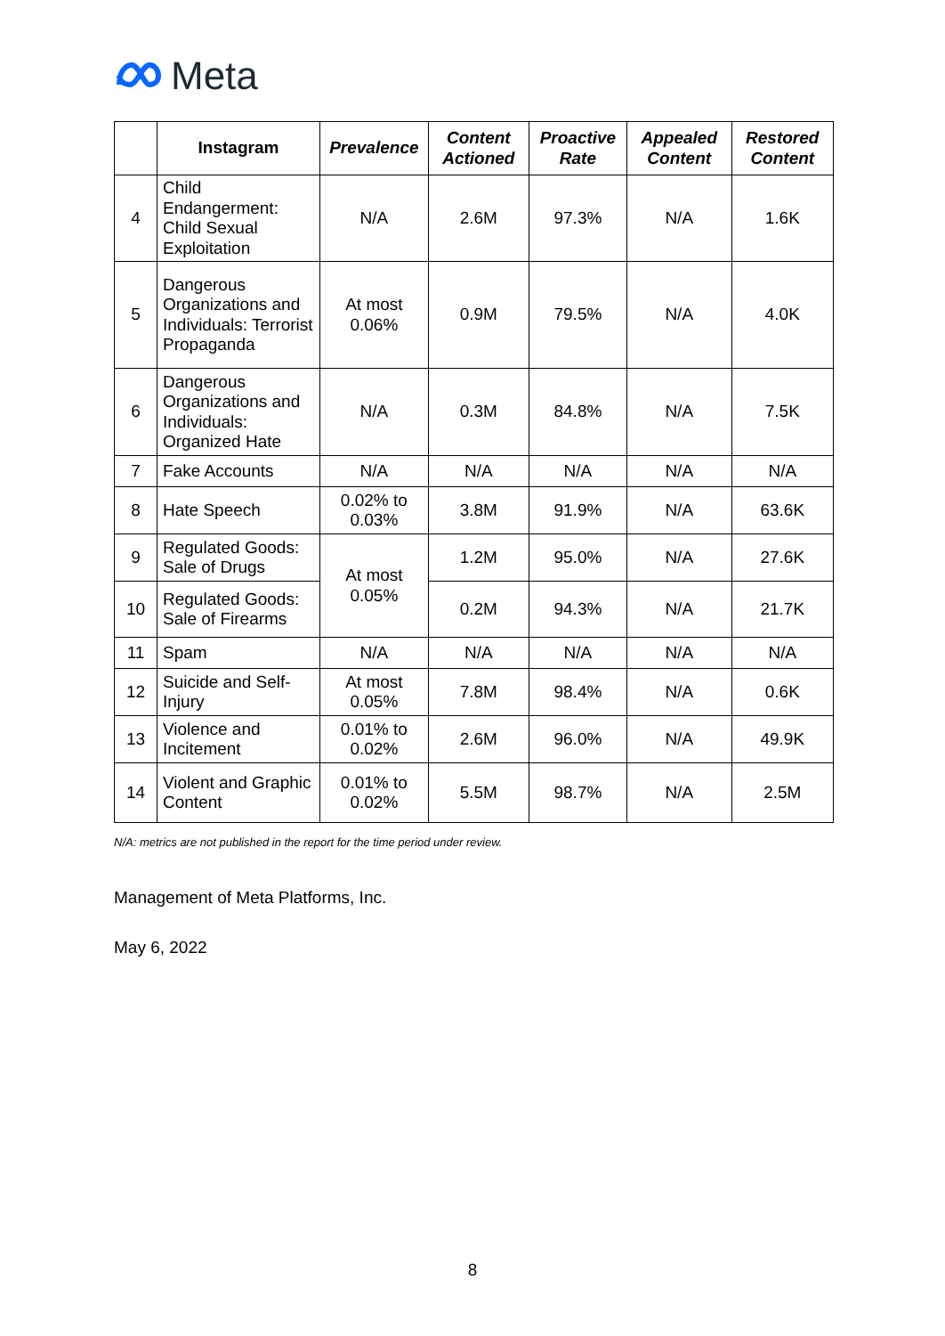Meta
| | Instagram | Prevalence | Content Actioned | Proactive Rate | Appealed Content | Restored Content |
| --- | --- | --- | --- | --- | --- | --- |
| 4 | Child Endangerment: Child Sexual Exploitation | N/A | 2.6M | 97.3% | N/A | 1.6K |
| 5 | Dangerous Organizations and Individuals: Terrorist Propaganda | At most 0.06% | 0.9M | 79.5% | N/A | 4.0K |
| 6 | Dangerous Organizations and Individuals: Organized Hate | N/A | 0.3M | 84.8% | N/A | 7.5K |
| 7 | Fake Accounts | N/A | N/A | N/A | N/A | N/A |
| 8 | Hate Speech | 0.02% to 0.03% | 3.8M | 91.9% | N/A | 63.6K |
| 9 | Regulated Goods: Sale of Drugs | At most 0.05% | 1.2M | 95.0% | N/A | 27.6K |
| 10 | Regulated Goods: Sale of Firearms | | 0.2M | 94.3% | N/A | 21.7K |
| 11 | Spam | N/A | N/A | N/A | N/A | N/A |
| 12 | Suicide and Self-Injury | At most 0.05% | 7.8M | 98.4% | N/A | 0.6K |
| 13 | Violence and Incitement | 0.01% to 0.02% | 2.6M | 96.0% | N/A | 49.9K |
| 14 | Violent and Graphic Content | 0.01% to 0.02% | 5.5M | 98.7% | N/A | 2.5M |
N/A: metrics are not published in the report for the time period under review.
Management of Meta Platforms, Inc.
May 6, 2022
8